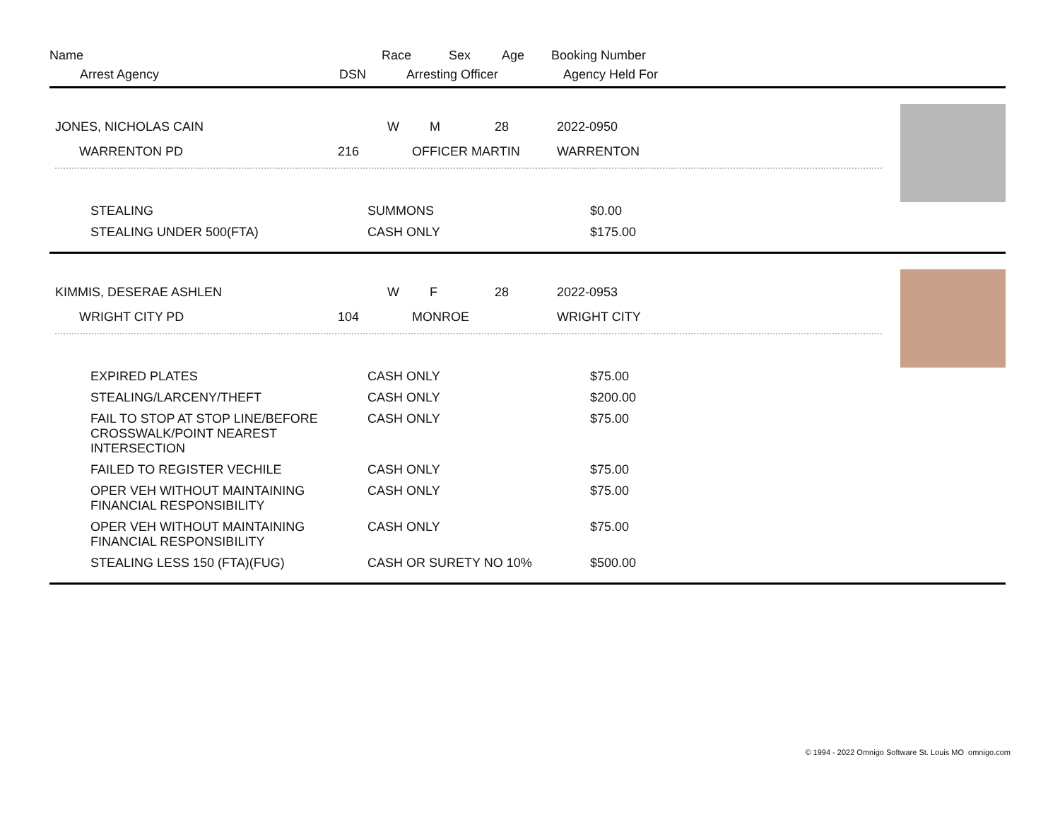Name
Race
Sex
Age
Booking Number
Arrest Agency
DSN
Arresting Officer
Agency Held For
JONES, NICHOLAS CAIN
W
M
28
2022-0950
WARRENTON PD
216
OFFICER MARTIN
WARRENTON
| STEALING | SUMMONS | $0.00 |
| STEALING UNDER 500(FTA) | CASH ONLY | $175.00 |
KIMMIS, DESERAE ASHLEN
W
F
28
2022-0953
WRIGHT CITY PD
104
MONROE
WRIGHT CITY
| EXPIRED PLATES | CASH ONLY | $75.00 |
| STEALING/LARCENY/THEFT | CASH ONLY | $200.00 |
| FAIL TO STOP AT STOP LINE/BEFORE CROSSWALK/POINT NEAREST INTERSECTION | CASH ONLY | $75.00 |
| FAILED TO REGISTER VECHILE | CASH ONLY | $75.00 |
| OPER VEH WITHOUT MAINTAINING FINANCIAL RESPONSIBILITY | CASH ONLY | $75.00 |
| OPER VEH WITHOUT MAINTAINING FINANCIAL RESPONSIBILITY | CASH ONLY | $75.00 |
| STEALING LESS 150 (FTA)(FUG) | CASH OR SURETY NO 10% | $500.00 |
© 1994 - 2022 Omnigo Software St. Louis MO omnigo.com